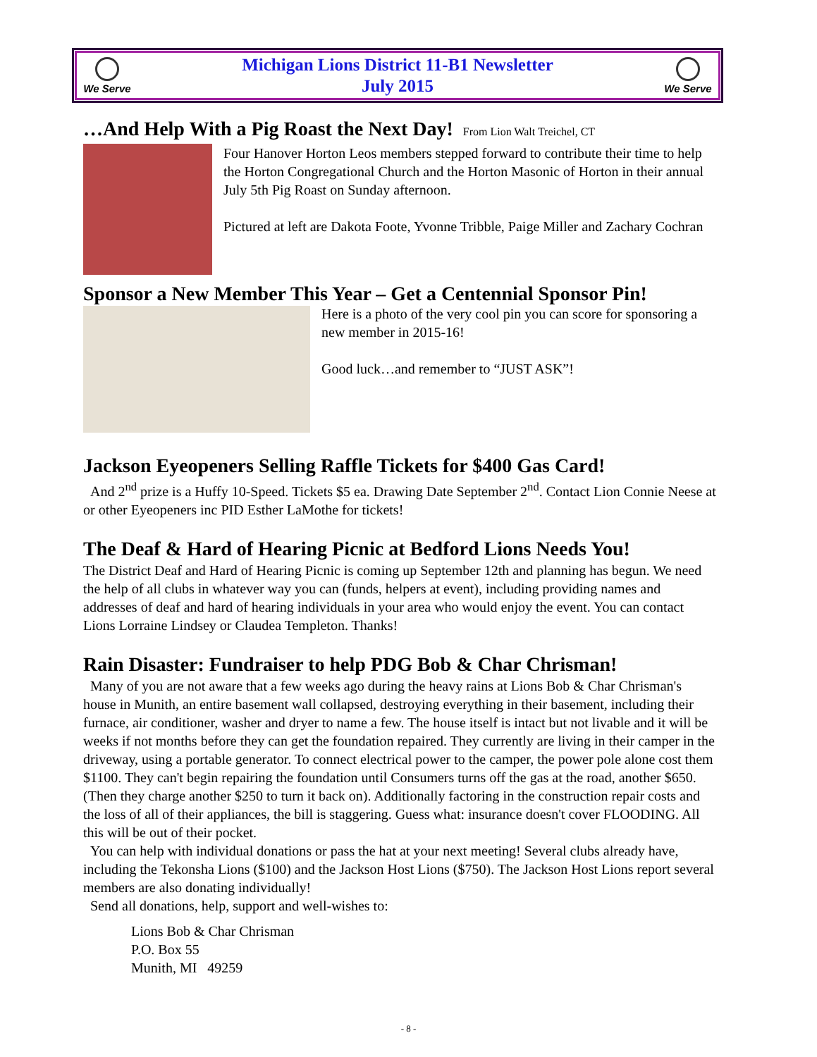We Serve
Michigan Lions District 11-B1 Newsletter
July 2015
We Serve
…And Help With a Pig Roast the Next Day! From Lion Walt Treichel, CT
Four Hanover Horton Leos members stepped forward to contribute their time to help the Horton Congregational Church and the Horton Masonic of Horton in their annual July 5th Pig Roast on Sunday afternoon.
Pictured at left are Dakota Foote, Yvonne Tribble, Paige Miller and Zachary Cochran
Sponsor a New Member This Year – Get a Centennial Sponsor Pin!
Here is a photo of the very cool pin you can score for sponsoring a new member in 2015-16!
Good luck…and remember to “JUST ASK”!
Jackson Eyeopeners Selling Raffle Tickets for $400 Gas Card!
And 2<sup>nd</sup> prize is a Huffy 10-Speed. Tickets $5 ea. Drawing Date September 2<sup>nd</sup>. Contact Lion Connie Neese at or other Eyeopeners inc PID Esther LaMothe for tickets!
The Deaf & Hard of Hearing Picnic at Bedford Lions Needs You!
The District Deaf and Hard of Hearing Picnic is coming up September 12th and planning has begun. We need the help of all clubs in whatever way you can (funds, helpers at event), including providing names and addresses of deaf and hard of hearing individuals in your area who would enjoy the event. You can contact Lions Lorraine Lindsey or Claudea Templeton. Thanks!
Rain Disaster: Fundraiser to help PDG Bob & Char Chrisman!
Many of you are not aware that a few weeks ago during the heavy rains at Lions Bob & Char Chrisman's house in Munith, an entire basement wall collapsed, destroying everything in their basement, including their furnace, air conditioner, washer and dryer to name a few. The house itself is intact but not livable and it will be weeks if not months before they can get the foundation repaired. They currently are living in their camper in the driveway, using a portable generator. To connect electrical power to the camper, the power pole alone cost them $1100. They can't begin repairing the foundation until Consumers turns off the gas at the road, another $650. (Then they charge another $250 to turn it back on). Additionally factoring in the construction repair costs and the loss of all of their appliances, the bill is staggering. Guess what: insurance doesn't cover FLOODING. All this will be out of their pocket.
You can help with individual donations or pass the hat at your next meeting! Several clubs already have, including the Tekonsha Lions ($100) and the Jackson Host Lions ($750). The Jackson Host Lions report several members are also donating individually!
Send all donations, help, support and well-wishes to:
Lions Bob & Char Chrisman
P.O. Box 55
Munith, MI 49259
- 8 -